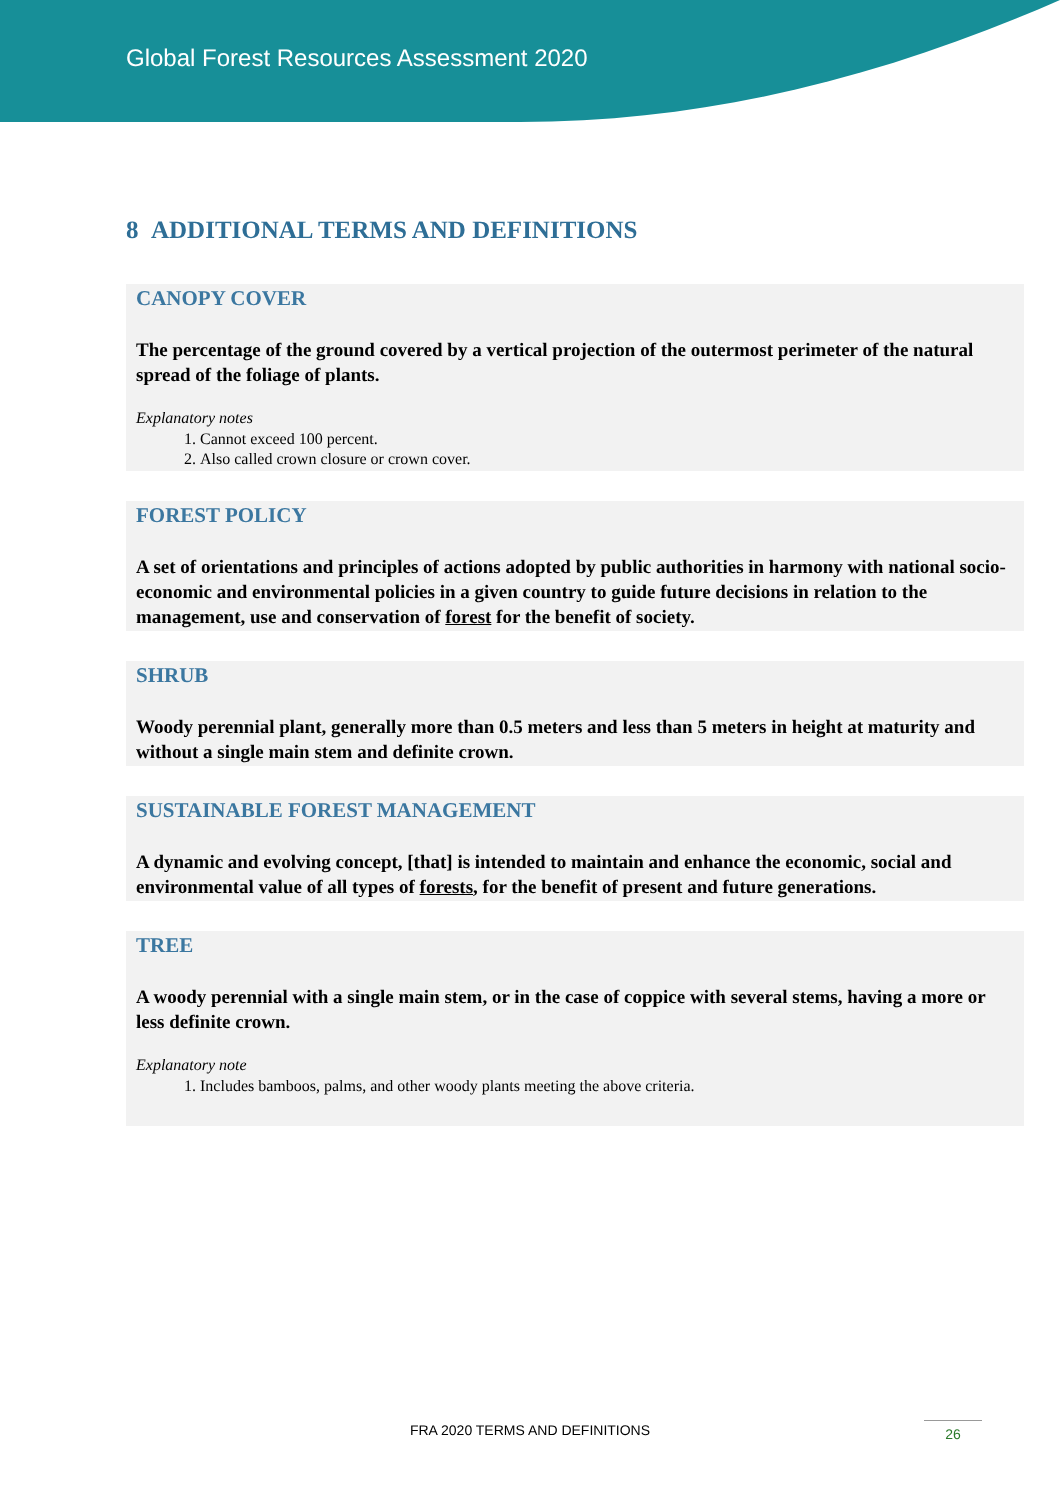Global Forest Resources Assessment 2020
8 ADDITIONAL TERMS AND DEFINITIONS
CANOPY COVER
The percentage of the ground covered by a vertical projection of the outermost perimeter of the natural spread of the foliage of plants.
Explanatory notes
1. Cannot exceed 100 percent.
2. Also called crown closure or crown cover.
FOREST POLICY
A set of orientations and principles of actions adopted by public authorities in harmony with national socio-economic and environmental policies in a given country to guide future decisions in relation to the management, use and conservation of forest for the benefit of society.
SHRUB
Woody perennial plant, generally more than 0.5 meters and less than 5 meters in height at maturity and without a single main stem and definite crown.
SUSTAINABLE FOREST MANAGEMENT
A dynamic and evolving concept, [that] is intended to maintain and enhance the economic, social and environmental value of all types of forests, for the benefit of present and future generations.
TREE
A woody perennial with a single main stem, or in the case of coppice with several stems, having a more or less definite crown.
Explanatory note
1. Includes bamboos, palms, and other woody plants meeting the above criteria.
FRA 2020 TERMS AND DEFINITIONS 26